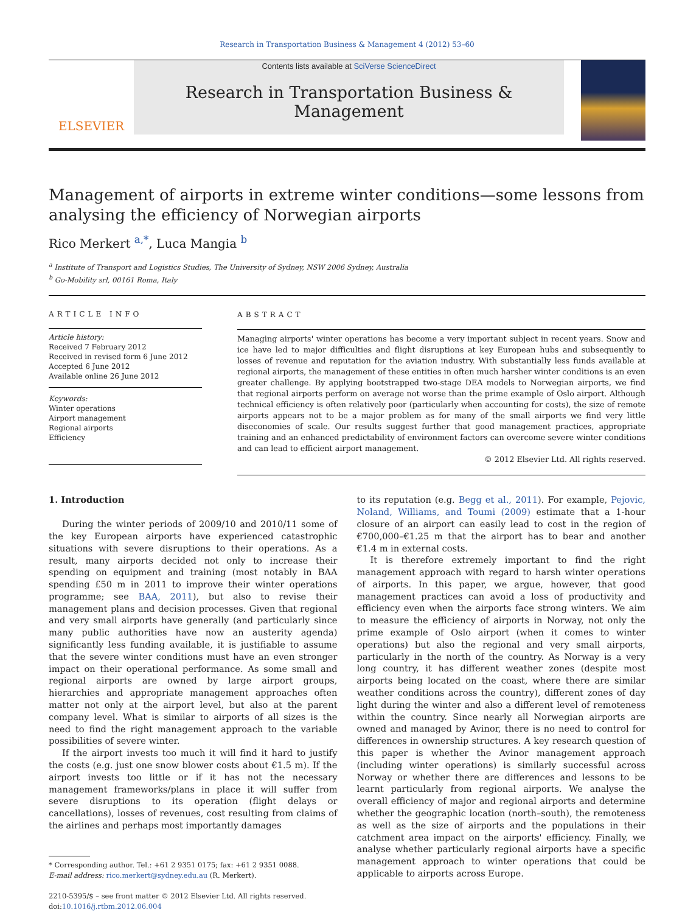Research in Transportation Business & Management 4 (2012) 53–60
ELSEVIER
Contents lists available at SciVerse ScienceDirect
Research in Transportation Business & Management
Management of airports in extreme winter conditions—some lessons from analysing the efficiency of Norwegian airports
Rico Merkert <sup>a,</sup><sup>*</sup>, Luca Mangia <sup>b</sup>
<sup>a</sup> Institute of Transport and Logistics Studies, The University of Sydney, NSW 2006 Sydney, Australia
<sup>b</sup> Go-Mobility srl, 00161 Roma, Italy
ARTICLE INFO
Article history:
Received 7 February 2012
Received in revised form 6 June 2012
Accepted 6 June 2012
Available online 26 June 2012
Keywords:
Winter operations
Airport management
Regional airports
Efficiency
ABSTRACT
Managing airports' winter operations has become a very important subject in recent years. Snow and ice have led to major difficulties and flight disruptions at key European hubs and subsequently to losses of revenue and reputation for the aviation industry. With substantially less funds available at regional airports, the management of these entities in often much harsher winter conditions is an even greater challenge. By applying bootstrapped two-stage DEA models to Norwegian airports, we find that regional airports perform on average not worse than the prime example of Oslo airport. Although technical efficiency is often relatively poor (particularly when accounting for costs), the size of remote airports appears not to be a major problem as for many of the small airports we find very little diseconomies of scale. Our results suggest further that good management practices, appropriate training and an enhanced predictability of environment factors can overcome severe winter conditions and can lead to efficient airport management.
© 2012 Elsevier Ltd. All rights reserved.
1. Introduction
During the winter periods of 2009/10 and 2010/11 some of the key European airports have experienced catastrophic situations with severe disruptions to their operations. As a result, many airports decided not only to increase their spending on equipment and training (most notably in BAA spending £50 m in 2011 to improve their winter operations programme; see BAA, 2011), but also to revise their management plans and decision processes. Given that regional and very small airports have generally (and particularly since many public authorities have now an austerity agenda) significantly less funding available, it is justifiable to assume that the severe winter conditions must have an even stronger impact on their operational performance. As some small and regional airports are owned by large airport groups, hierarchies and appropriate management approaches often matter not only at the airport level, but also at the parent company level. What is similar to airports of all sizes is the need to find the right management approach to the variable possibilities of severe winter.
If the airport invests too much it will find it hard to justify the costs (e.g. just one snow blower costs about €1.5 m). If the airport invests too little or if it has not the necessary management frameworks/plans in place it will suffer from severe disruptions to its operation (flight delays or cancellations), losses of revenues, cost resulting from claims of the airlines and perhaps most importantly damages
* Corresponding author. Tel.: +61 2 9351 0175; fax: +61 2 9351 0088.
E-mail address: rico.merkert@sydney.edu.au (R. Merkert).
2210-5395/$ – see front matter © 2012 Elsevier Ltd. All rights reserved.
doi:10.1016/j.rtbm.2012.06.004
to its reputation (e.g. Begg et al., 2011). For example, Pejovic, Noland, Williams, and Toumi (2009) estimate that a 1-hour closure of an airport can easily lead to cost in the region of €700,000–€1.25 m that the airport has to bear and another €1.4 m in external costs.
It is therefore extremely important to find the right management approach with regard to harsh winter operations of airports. In this paper, we argue, however, that good management practices can avoid a loss of productivity and efficiency even when the airports face strong winters. We aim to measure the efficiency of airports in Norway, not only the prime example of Oslo airport (when it comes to winter operations) but also the regional and very small airports, particularly in the north of the country. As Norway is a very long country, it has different weather zones (despite most airports being located on the coast, where there are similar weather conditions across the country), different zones of day light during the winter and also a different level of remoteness within the country. Since nearly all Norwegian airports are owned and managed by Avinor, there is no need to control for differences in ownership structures. A key research question of this paper is whether the Avinor management approach (including winter operations) is similarly successful across Norway or whether there are differences and lessons to be learnt particularly from regional airports. We analyse the overall efficiency of major and regional airports and determine whether the geographic location (north–south), the remoteness as well as the size of airports and the populations in their catchment area impact on the airports' efficiency. Finally, we analyse whether particularly regional airports have a specific management approach to winter operations that could be applicable to airports across Europe.